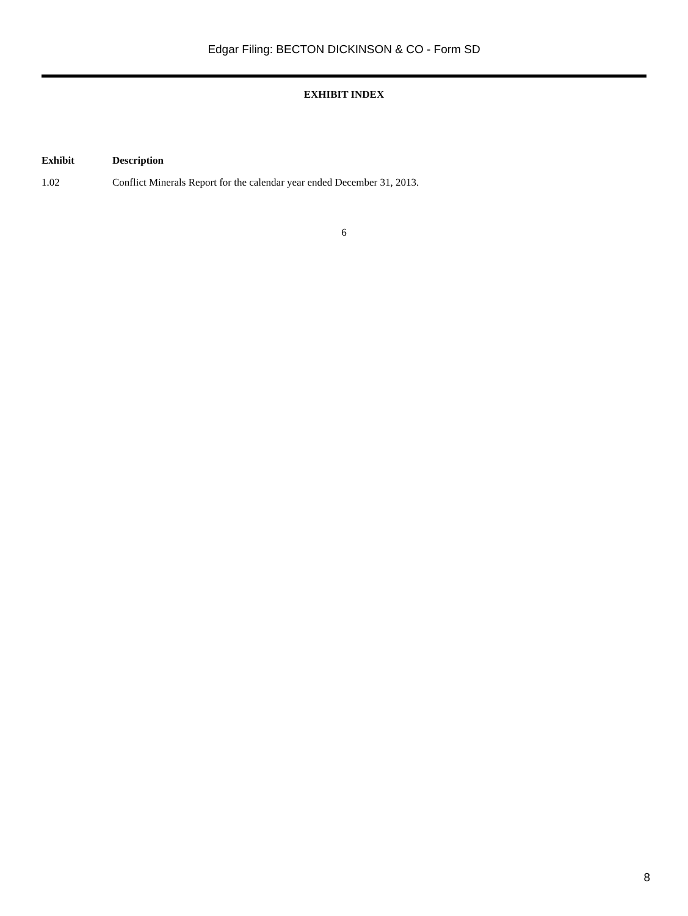Edgar Filing: BECTON DICKINSON & CO - Form SD
EXHIBIT INDEX
| Exhibit | Description |
| --- | --- |
| 1.02 | Conflict Minerals Report for the calendar year ended December 31, 2013. |
6
8